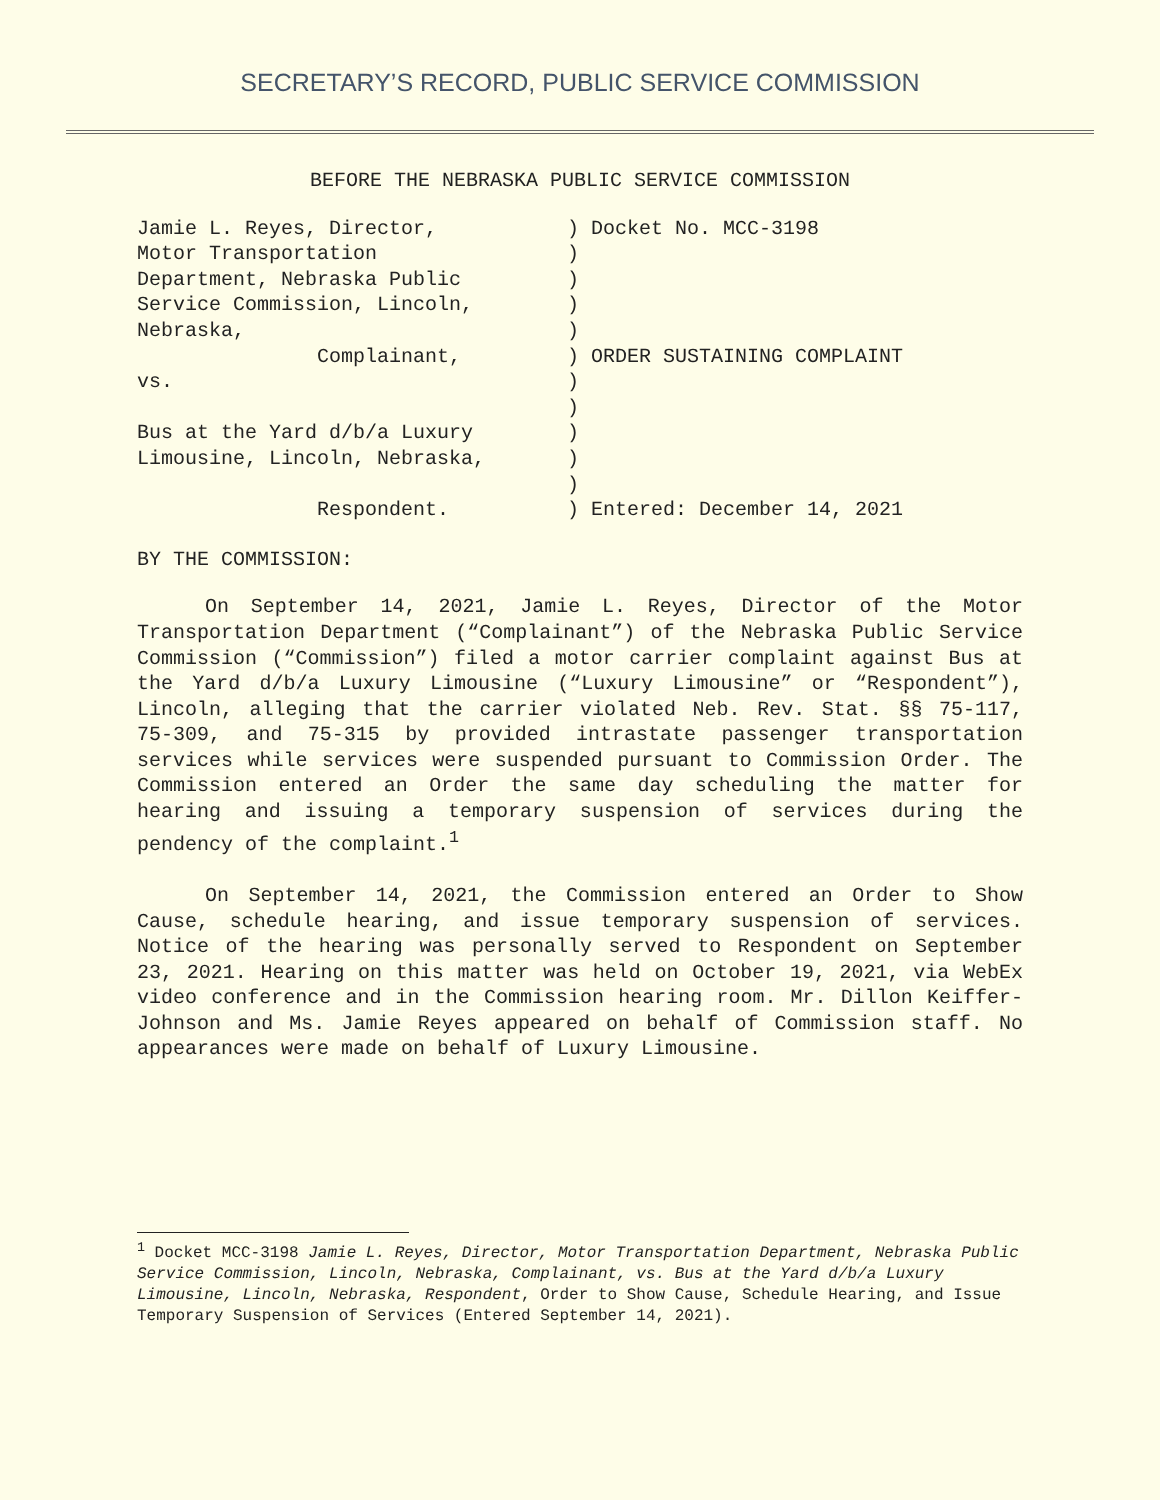SECRETARY’S RECORD, PUBLIC SERVICE COMMISSION
BEFORE THE NEBRASKA PUBLIC SERVICE COMMISSION
Jamie L. Reyes, Director, Motor Transportation Department, Nebraska Public Service Commission, Lincoln, Nebraska, Complainant, vs. Bus at the Yard d/b/a Luxury Limousine, Lincoln, Nebraska, Respondent.
) Docket No. MCC-3198 ) ) ) ) ) ORDER SUSTAINING COMPLAINT ) ) ) ) ) ) Entered: December 14, 2021
BY THE COMMISSION:
On September 14, 2021, Jamie L. Reyes, Director of the Motor Transportation Department (“Complainant”) of the Nebraska Public Service Commission (“Commission”) filed a motor carrier complaint against Bus at the Yard d/b/a Luxury Limousine (“Luxury Limousine” or “Respondent”), Lincoln, alleging that the carrier violated Neb. Rev. Stat. §§ 75-117, 75-309, and 75-315 by provided intrastate passenger transportation services while services were suspended pursuant to Commission Order. The Commission entered an Order the same day scheduling the matter for hearing and issuing a temporary suspension of services during the pendency of the complaint.<sup>1</sup>
On September 14, 2021, the Commission entered an Order to Show Cause, schedule hearing, and issue temporary suspension of services. Notice of the hearing was personally served to Respondent on September 23, 2021. Hearing on this matter was held on October 19, 2021, via WebEx video conference and in the Commission hearing room. Mr. Dillon Keiffer-Johnson and Ms. Jamie Reyes appeared on behalf of Commission staff. No appearances were made on behalf of Luxury Limousine.
<sup>1</sup> Docket MCC-3198 Jamie L. Reyes, Director, Motor Transportation Department, Nebraska Public Service Commission, Lincoln, Nebraska, Complainant, vs. Bus at the Yard d/b/a Luxury Limousine, Lincoln, Nebraska, Respondent, Order to Show Cause, Schedule Hearing, and Issue Temporary Suspension of Services (Entered September 14, 2021).